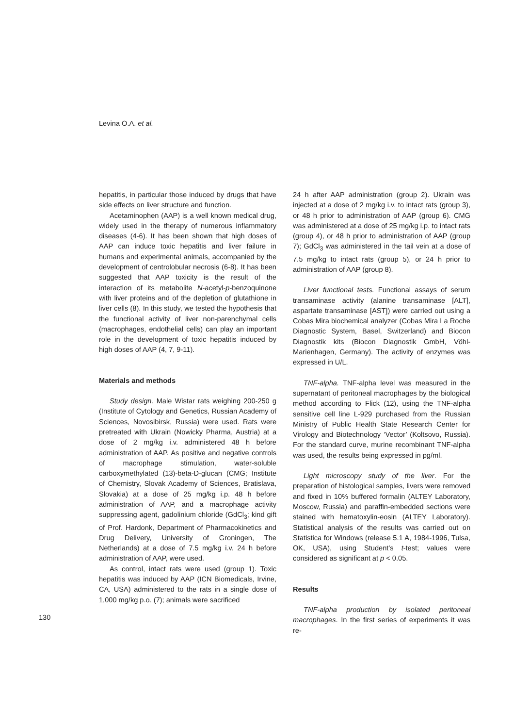Levina O.A. et al.
130
hepatitis, in particular those induced by drugs that have side effects on liver structure and function.
Acetaminophen (AAP) is a well known medical drug, widely used in the therapy of numerous inflammatory diseases (4-6). It has been shown that high doses of AAP can induce toxic hepatitis and liver failure in humans and experimental animals, accompanied by the development of centrolobular necrosis (6-8). It has been suggested that AAP toxicity is the result of the interaction of its metabolite N-acetyl-p-benzoquinone with liver proteins and of the depletion of glutathione in liver cells (8). In this study, we tested the hypothesis that the functional activity of liver non-parenchymal cells (macrophages, endothelial cells) can play an important role in the development of toxic hepatitis induced by high doses of AAP (4, 7, 9-11).
Materials and methods
Study design. Male Wistar rats weighing 200-250 g (Institute of Cytology and Genetics, Russian Academy of Sciences, Novosibirsk, Russia) were used. Rats were pretreated with Ukrain (Nowicky Pharma, Austria) at a dose of 2 mg/kg i.v. administered 48 h before administration of AAP. As positive and negative controls of macrophage stimulation, water-soluble carboxymethylated (13)-beta-D-glucan (CMG; Institute of Chemistry, Slovak Academy of Sciences, Bratislava, Slovakia) at a dose of 25 mg/kg i.p. 48 h before administration of AAP, and a macrophage activity suppressing agent, gadolinium chloride (GdCl<sub>3</sub>; kind gift of Prof. Hardonk, Department of Pharmacokinetics and Drug Delivery, University of Groningen, The Netherlands) at a dose of 7.5 mg/kg i.v. 24 h before administration of AAP, were used.
As control, intact rats were used (group 1). Toxic hepatitis was induced by AAP (ICN Biomedicals, Irvine, CA, USA) administered to the rats in a single dose of 1,000 mg/kg p.o. (7); animals were sacrificed
24 h after AAP administration (group 2). Ukrain was injected at a dose of 2 mg/kg i.v. to intact rats (group 3), or 48 h prior to administration of AAP (group 6). CMG was administered at a dose of 25 mg/kg i.p. to intact rats (group 4), or 48 h prior to administration of AAP (group 7); GdCl<sub>3</sub> was administered in the tail vein at a dose of 7.5 mg/kg to intact rats (group 5), or 24 h prior to administration of AAP (group 8).
Liver functional tests. Functional assays of serum transaminase activity (alanine transaminase [ALT], aspartate transaminase [AST]) were carried out using a Cobas Mira biochemical analyzer (Cobas Mira La Roche Diagnostic System, Basel, Switzerland) and Biocon Diagnostik kits (Biocon Diagnostik GmbH, Vöhl-Marienhagen, Germany). The activity of enzymes was expressed in U/L.
TNF-alpha. TNF-alpha level was measured in the supernatant of peritoneal macrophages by the biological method according to Flick (12), using the TNF-alpha sensitive cell line L-929 purchased from the Russian Ministry of Public Health State Research Center for Virology and Biotechnology ‘Vector’ (Koltsovo, Russia). For the standard curve, murine recombinant TNF-alpha was used, the results being expressed in pg/ml.
Light microscopy study of the liver. For the preparation of histological samples, livers were removed and fixed in 10% buffered formalin (ALTEY Laboratory, Moscow, Russia) and paraffin-embedded sections were stained with hematoxylin-eosin (ALTEY Laboratory). Statistical analysis of the results was carried out on Statistica for Windows (release 5.1 A, 1984-1996, Tulsa, OK, USA), using Student’s t-test; values were considered as significant at p < 0.05.
Results
TNF-alpha production by isolated peritoneal macrophages. In the first series of experiments it was re-